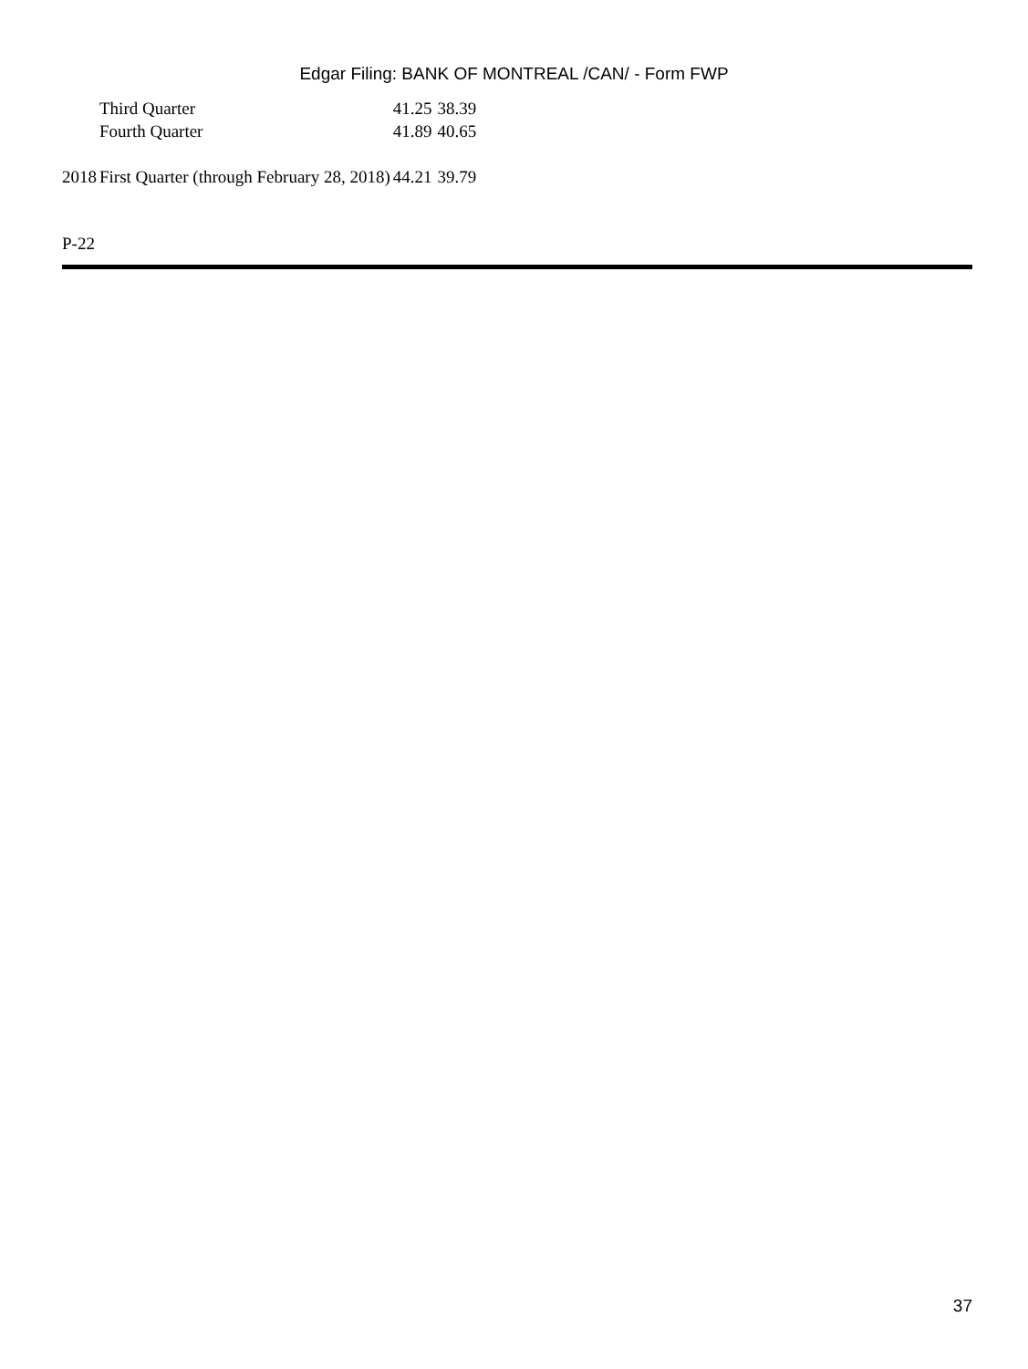Edgar Filing: BANK OF MONTREAL /CAN/ - Form FWP
| | Third Quarter | 41.25 | 38.39 |
| | Fourth Quarter | 41.89 | 40.65 |
| 2018 | First Quarter (through February 28, 2018) | 44.21 | 39.79 |
P-22
37